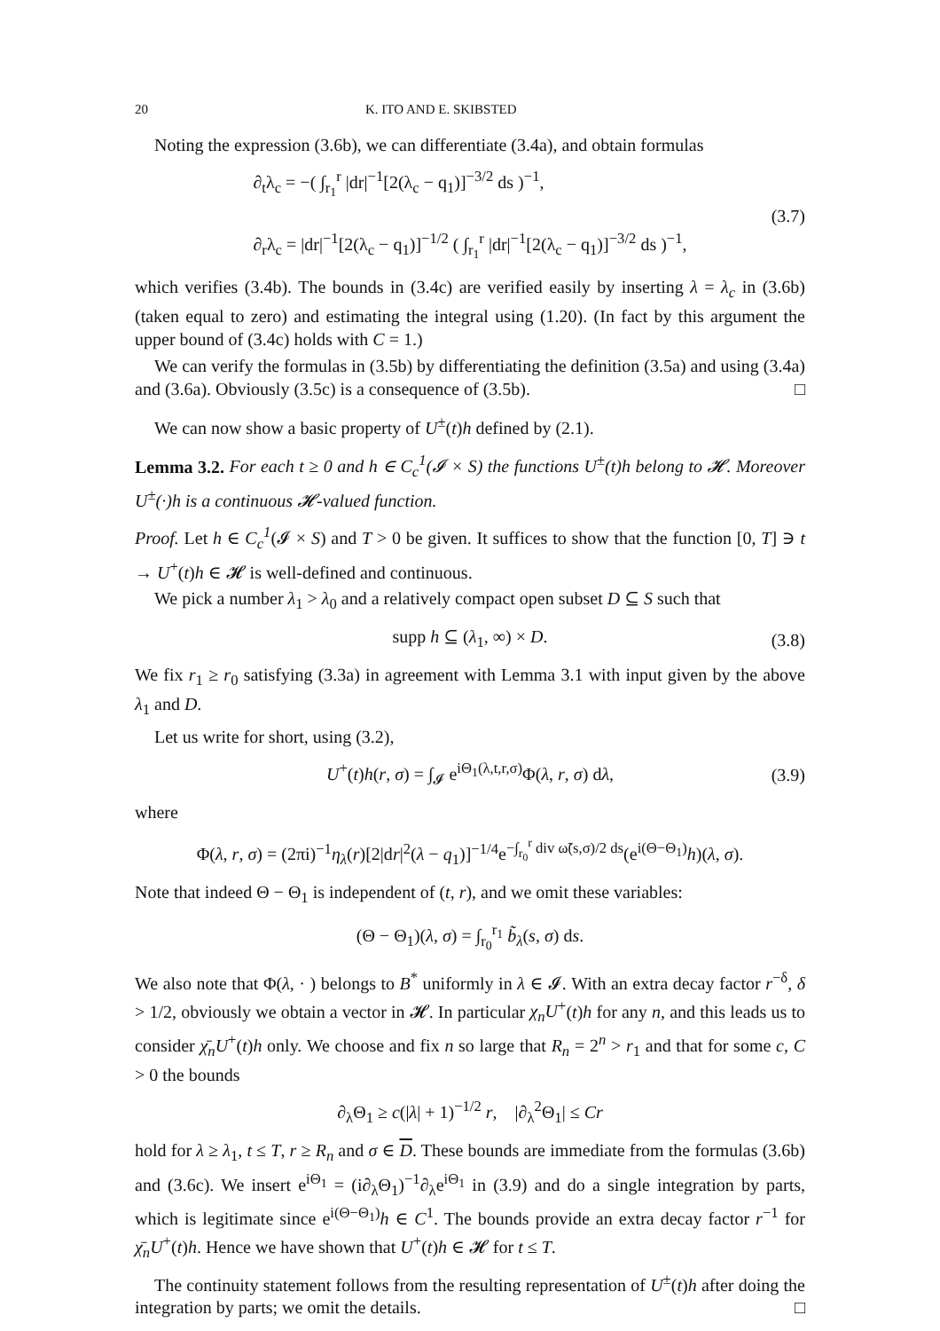20 K. ITO AND E. SKIBSTED
Noting the expression (3.6b), we can differentiate (3.4a), and obtain formulas
∂<sub>t</sub>λ<sub>c</sub> = −( ∫<sub>r<sub>1</sub></sub><sup>r</sup> |dr|<sup>−1</sup>[2(λ<sub>c</sub> − q<sub>1</sub>)]<sup>−3/2</sup> ds )<sup>−1</sup>,
∂<sub>r</sub>λ<sub>c</sub> = |dr|<sup>−1</sup>[2(λ<sub>c</sub> − q<sub>1</sub>)]<sup>−1/2</sup> ( ∫<sub>r<sub>1</sub></sub><sup>r</sup> |dr|<sup>−1</sup>[2(λ<sub>c</sub> − q<sub>1</sub>)]<sup>−3/2</sup> ds )<sup>−1</sup>,
(3.7)
which verifies (3.4b). The bounds in (3.4c) are verified easily by inserting λ = λ<sub>c</sub> in (3.6b) (taken equal to zero) and estimating the integral using (1.20). (In fact by this argument the upper bound of (3.4c) holds with C = 1.)
We can verify the formulas in (3.5b) by differentiating the definition (3.5a) and using (3.4a) and (3.6a). Obviously (3.5c) is a consequence of (3.5b). □
We can now show a basic property of U<sup>±</sup>(t)h defined by (2.1).
Lemma 3.2. For each t ≥ 0 and h ∈ C<sub>c</sub><sup>1</sup>(𝓘 × S) the functions U<sup>±</sup>(t)h belong to 𝓗. Moreover U<sup>±</sup>(·)h is a continuous 𝓗-valued function.
Proof. Let h ∈ C<sub>c</sub><sup>1</sup>(𝓘 × S) and T > 0 be given. It suffices to show that the function [0, T] ∋ t → U<sup>+</sup>(t)h ∈ 𝓗 is well-defined and continuous.
We pick a number λ<sub>1</sub> > λ<sub>0</sub> and a relatively compact open subset D ⊆ S such that
supp h ⊆ (λ<sub>1</sub>, ∞) × D.
(3.8)
We fix r<sub>1</sub> ≥ r<sub>0</sub> satisfying (3.3a) in agreement with Lemma 3.1 with input given by the above λ<sub>1</sub> and D.
Let us write for short, using (3.2),
U<sup>+</sup>(t)h(r, σ) = ∫<sub>𝓘</sub> e<sup>iΘ<sub>1</sub>(λ,t,r,σ)</sup>Φ(λ, r, σ) dλ,
(3.9)
where
Φ(λ, r, σ) = (2πi)<sup>−1</sup>η<sub>λ</sub>(r)[2|dr|<sup>2</sup>(λ − q<sub>1</sub>)]<sup>−1/4</sup>e<sup>−∫<sub>r<sub>0</sub></sub><sup>r</sup> div ω̃(s,σ)/2 ds</sup>(e<sup>i(Θ−Θ<sub>1</sub>)</sup>h)(λ, σ).
Note that indeed Θ − Θ<sub>1</sub> is independent of (t, r), and we omit these variables:
(Θ − Θ<sub>1</sub>)(λ, σ) = ∫<sub>r<sub>0</sub></sub><sup>r<sub>1</sub></sup> b̃<sub>λ</sub>(s, σ) ds.
We also note that Φ(λ, · ) belongs to B<sup>*</sup> uniformly in λ ∈ 𝓘. With an extra decay factor r<sup>−δ</sup>, δ > 1/2, obviously we obtain a vector in 𝓗. In particular χ<sub>n</sub>U<sup>+</sup>(t)h for any n, and this leads us to consider χ̄<sub>n</sub>U<sup>+</sup>(t)h only. We choose and fix n so large that R<sub>n</sub> = 2<sup>n</sup> > r<sub>1</sub> and that for some c, C > 0 the bounds
∂<sub>λ</sub>Θ<sub>1</sub> ≥ c(|λ| + 1)<sup>−1/2</sup> r, |∂<sub>λ</sub><sup>2</sup>Θ<sub>1</sub>| ≤ Cr
hold for λ ≥ λ<sub>1</sub>, t ≤ T, r ≥ R<sub>n</sub> and σ ∈ D. These bounds are immediate from the formulas (3.6b) and (3.6c). We insert e<sup>iΘ<sub>1</sub></sup> = (i∂<sub>λ</sub>Θ<sub>1</sub>)<sup>−1</sup>∂<sub>λ</sub>e<sup>iΘ<sub>1</sub></sup> in (3.9) and do a single integration by parts, which is legitimate since e<sup>i(Θ−Θ<sub>1</sub>)</sup>h ∈ C<sup>1</sup>. The bounds provide an extra decay factor r<sup>−1</sup> for χ̄<sub>n</sub>U<sup>+</sup>(t)h. Hence we have shown that U<sup>+</sup>(t)h ∈ 𝓗 for t ≤ T.
The continuity statement follows from the resulting representation of U<sup>±</sup>(t)h after doing the integration by parts; we omit the details. □